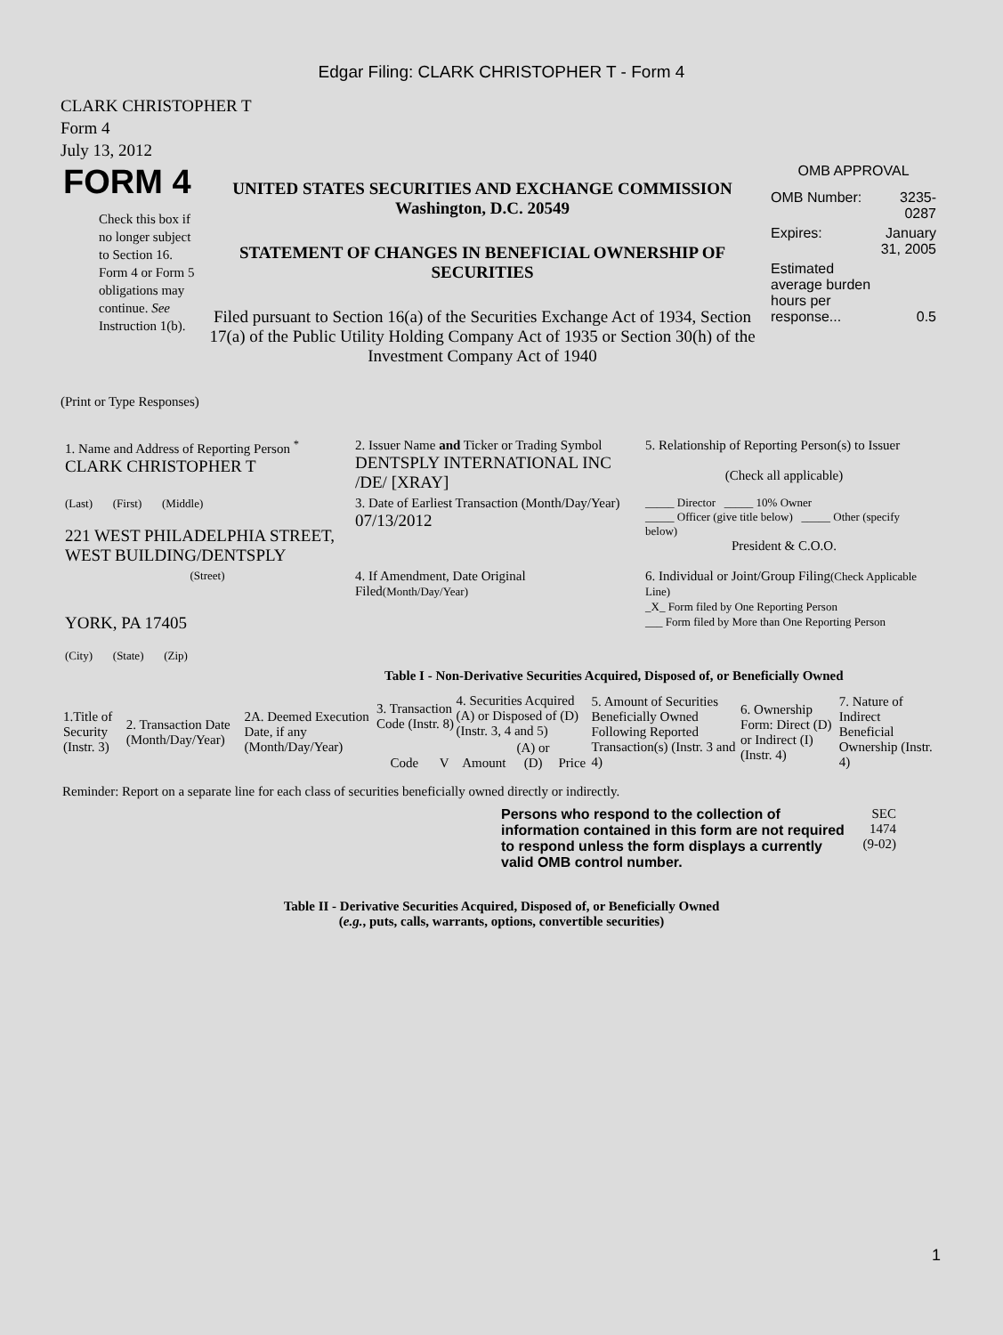Edgar Filing: CLARK CHRISTOPHER T - Form 4
CLARK CHRISTOPHER T
Form 4
July 13, 2012
| FORM 4 Check this box if no longer subject to Section 16. Form 4 or Form 5 obligations may continue. See Instruction 1(b). | UNITED STATES SECURITIES AND EXCHANGE COMMISSION Washington, D.C. 20549 STATEMENT OF CHANGES IN BENEFICIAL OWNERSHIP OF SECURITIES Filed pursuant to Section 16(a) of the Securities Exchange Act of 1934, Section 17(a) of the Public Utility Holding Company Act of 1935 or Section 30(h) of the Investment Company Act of 1940 | OMB APPROVAL / OMB Number: / 3235-0287 / / Expires: / January 31, 2005 / / Estimated average burden hours per response... / 0.5 / |
(Print or Type Responses)
| 1. Name and Address of Reporting Person <sup>*</sup> CLARK CHRISTOPHER T | 2. Issuer Name and Ticker or Trading Symbol DENTSPLY INTERNATIONAL INC /DE/ [XRAY] | 5. Relationship of Reporting Person(s) to Issuer (Check all applicable) |
| (Last) (First) (Middle) 221 WEST PHILADELPHIA STREET, WEST BUILDING/DENTSPLY | 3. Date of Earliest Transaction (Month/Day/Year) 07/13/2012 | _____ Director _____ 10% Owner _____ Officer (give title below) _____ Other (specify below) President & C.O.O. |
| (Street) YORK, PA 17405 (City) (State) (Zip) | 4. If Amendment, Date Original Filed (Month/Day/Year) | 6. Individual or Joint/Group Filing (Check Applicable Line) _X_ Form filed by One Reporting Person ___ Form filed by More than One Reporting Person |
Table I - Non-Derivative Securities Acquired, Disposed of, or Beneficially Owned
| 1.Title of Security (Instr. 3) | 2. Transaction Date (Month/Day/Year) | 2A. Deemed Execution Date, if any (Month/Day/Year) | 3. Transaction Code (Instr. 8) | | 4. Securities Acquired (A) or Disposed of (D) (Instr. 3, 4 and 5) | | | 5. Amount of Securities Beneficially Owned Following Reported Transaction(s) (Instr. 3 and 4) | 6. Ownership Form: Direct (D) or Indirect (I) (Instr. 4) | 7. Nature of Indirect Beneficial Ownership (Instr. 4) |
| --- | --- | --- | --- | --- | --- | --- | --- | --- | --- | --- |
| | | | Code | V | Amount | (A) or (D) | Price | | | |
Reminder: Report on a separate line for each class of securities beneficially owned directly or indirectly.
| Persons who respond to the collection of information contained in this form are not required to respond unless the form displays a currently valid OMB control number. | SEC 1474 (9-02) |
Table II - Derivative Securities Acquired, Disposed of, or Beneficially Owned
(e.g., puts, calls, warrants, options, convertible securities)
1